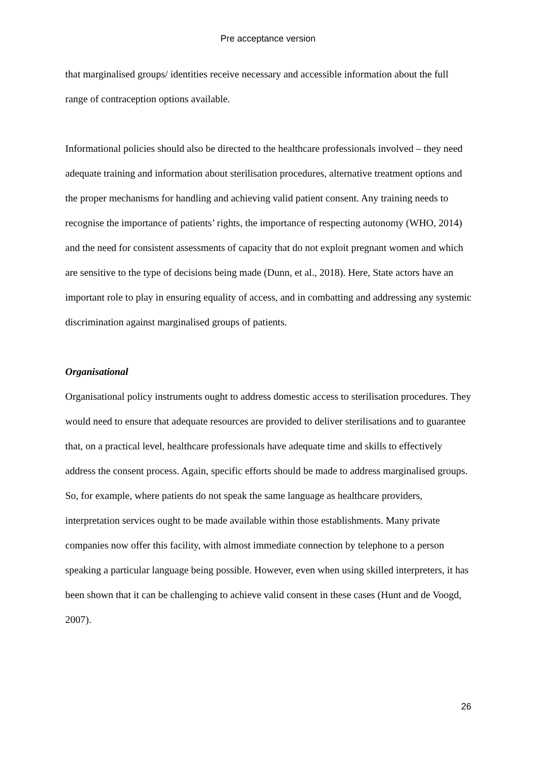Pre acceptance version
that marginalised groups/ identities receive necessary and accessible information about the full range of contraception options available.
Informational policies should also be directed to the healthcare professionals involved – they need adequate training and information about sterilisation procedures, alternative treatment options and the proper mechanisms for handling and achieving valid patient consent. Any training needs to recognise the importance of patients’ rights, the importance of respecting autonomy (WHO, 2014) and the need for consistent assessments of capacity that do not exploit pregnant women and which are sensitive to the type of decisions being made (Dunn, et al., 2018). Here, State actors have an important role to play in ensuring equality of access, and in combatting and addressing any systemic discrimination against marginalised groups of patients.
Organisational
Organisational policy instruments ought to address domestic access to sterilisation procedures. They would need to ensure that adequate resources are provided to deliver sterilisations and to guarantee that, on a practical level, healthcare professionals have adequate time and skills to effectively address the consent process. Again, specific efforts should be made to address marginalised groups. So, for example, where patients do not speak the same language as healthcare providers, interpretation services ought to be made available within those establishments. Many private companies now offer this facility, with almost immediate connection by telephone to a person speaking a particular language being possible. However, even when using skilled interpreters, it has been shown that it can be challenging to achieve valid consent in these cases (Hunt and de Voogd, 2007).
26